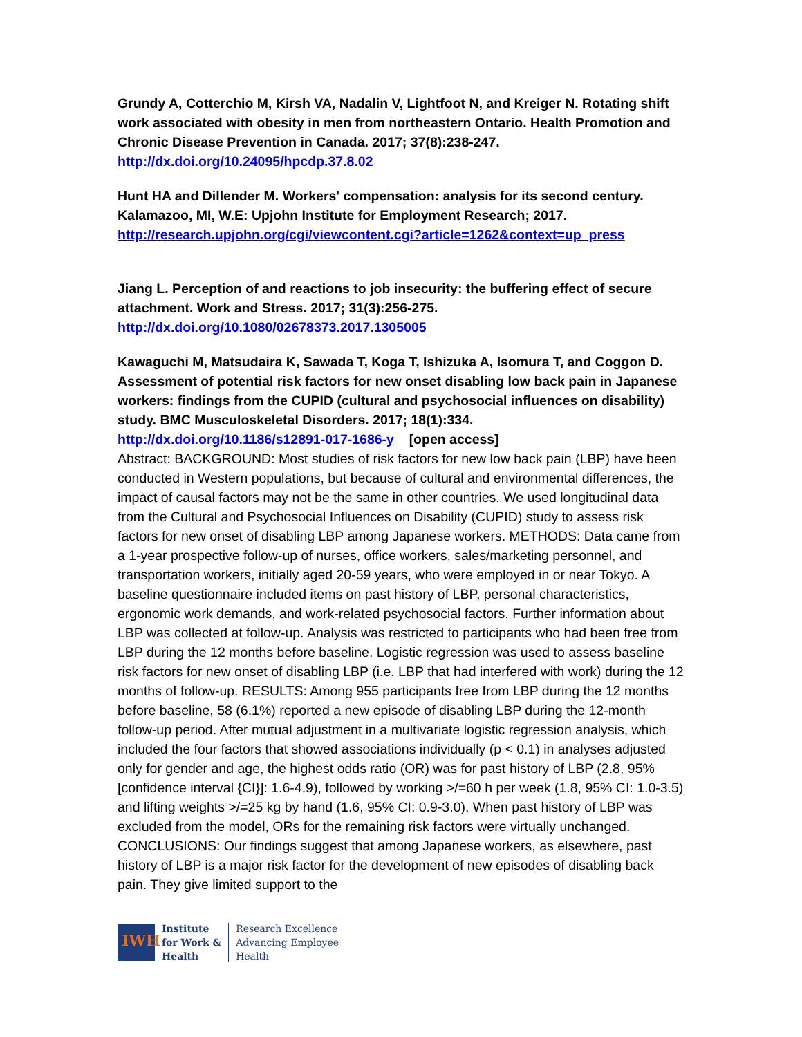Grundy A, Cotterchio M, Kirsh VA, Nadalin V, Lightfoot N, and Kreiger N. Rotating shift work associated with obesity in men from northeastern Ontario. Health Promotion and Chronic Disease Prevention in Canada. 2017; 37(8):238-247.
http://dx.doi.org/10.24095/hpcdp.37.8.02
Hunt HA and Dillender M. Workers' compensation: analysis for its second century. Kalamazoo, MI, W.E: Upjohn Institute for Employment Research; 2017.
http://research.upjohn.org/cgi/viewcontent.cgi?article=1262&context=up_press
Jiang L. Perception of and reactions to job insecurity: the buffering effect of secure attachment. Work and Stress. 2017; 31(3):256-275.
http://dx.doi.org/10.1080/02678373.2017.1305005
Kawaguchi M, Matsudaira K, Sawada T, Koga T, Ishizuka A, Isomura T, and Coggon D. Assessment of potential risk factors for new onset disabling low back pain in Japanese workers: findings from the CUPID (cultural and psychosocial influences on disability) study. BMC Musculoskeletal Disorders. 2017; 18(1):334.
http://dx.doi.org/10.1186/s12891-017-1686-y [open access]
Abstract: BACKGROUND: Most studies of risk factors for new low back pain (LBP) have been conducted in Western populations, but because of cultural and environmental differences, the impact of causal factors may not be the same in other countries. We used longitudinal data from the Cultural and Psychosocial Influences on Disability (CUPID) study to assess risk factors for new onset of disabling LBP among Japanese workers. METHODS: Data came from a 1-year prospective follow-up of nurses, office workers, sales/marketing personnel, and transportation workers, initially aged 20-59 years, who were employed in or near Tokyo. A baseline questionnaire included items on past history of LBP, personal characteristics, ergonomic work demands, and work-related psychosocial factors. Further information about LBP was collected at follow-up. Analysis was restricted to participants who had been free from LBP during the 12 months before baseline. Logistic regression was used to assess baseline risk factors for new onset of disabling LBP (i.e. LBP that had interfered with work) during the 12 months of follow-up. RESULTS: Among 955 participants free from LBP during the 12 months before baseline, 58 (6.1%) reported a new episode of disabling LBP during the 12-month follow-up period. After mutual adjustment in a multivariate logistic regression analysis, which included the four factors that showed associations individually (p < 0.1) in analyses adjusted only for gender and age, the highest odds ratio (OR) was for past history of LBP (2.8, 95% [confidence interval {CI}]: 1.6-4.9), followed by working >/=60 h per week (1.8, 95% CI: 1.0-3.5) and lifting weights >/=25 kg by hand (1.6, 95% CI: 0.9-3.0). When past history of LBP was excluded from the model, ORs for the remaining risk factors were virtually unchanged. CONCLUSIONS: Our findings suggest that among Japanese workers, as elsewhere, past history of LBP is a major risk factor for the development of new episodes of disabling back pain. They give limited support to the
IWH
Institute
for Work &
Health
Research Excellence
Advancing Employee
Health